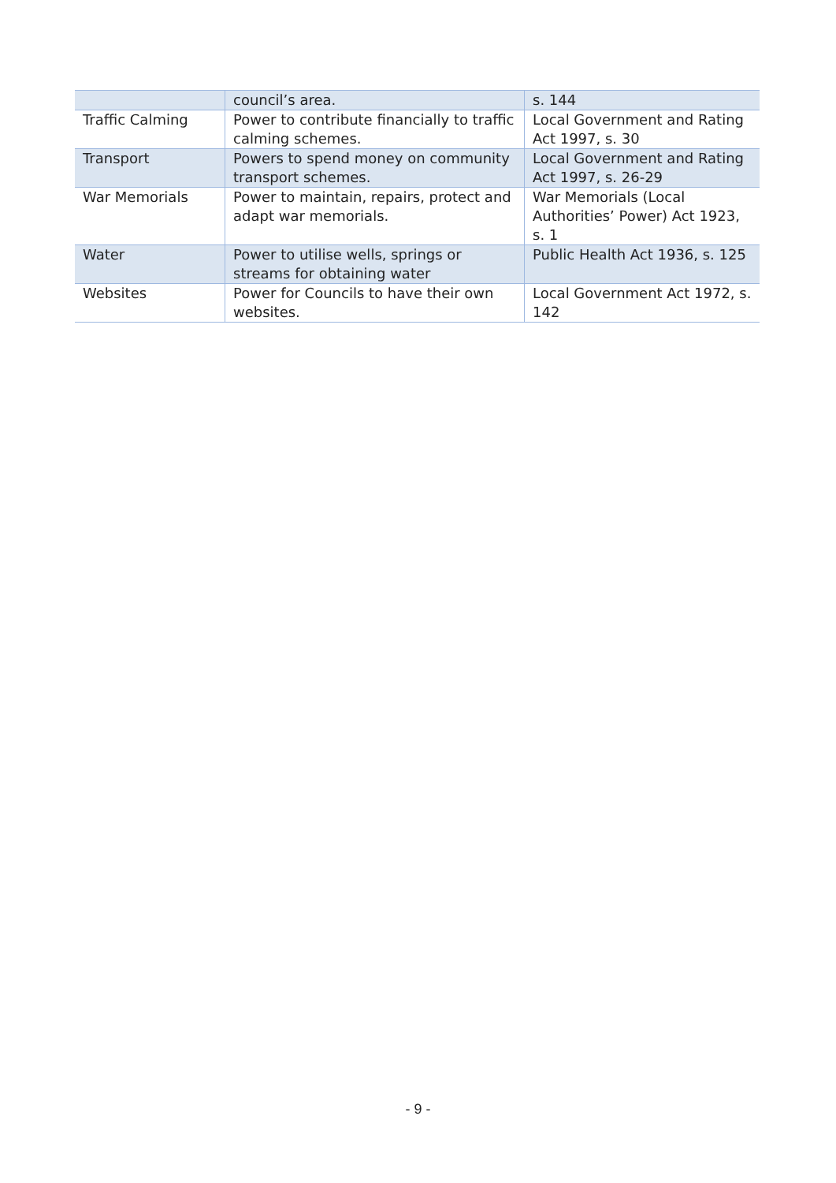| | council’s area. | s. 144 |
| Traffic Calming | Power to contribute financially to traffic calming schemes. | Local Government and Rating Act 1997, s. 30 |
| Transport | Powers to spend money on community transport schemes. | Local Government and Rating Act 1997, s. 26-29 |
| War Memorials | Power to maintain, repairs, protect and adapt war memorials. | War Memorials (Local Authorities’ Power) Act 1923, s. 1 |
| Water | Power to utilise wells, springs or streams for obtaining water | Public Health Act 1936, s. 125 |
| Websites | Power for Councils to have their own websites. | Local Government Act 1972, s. 142 |
- 9 -